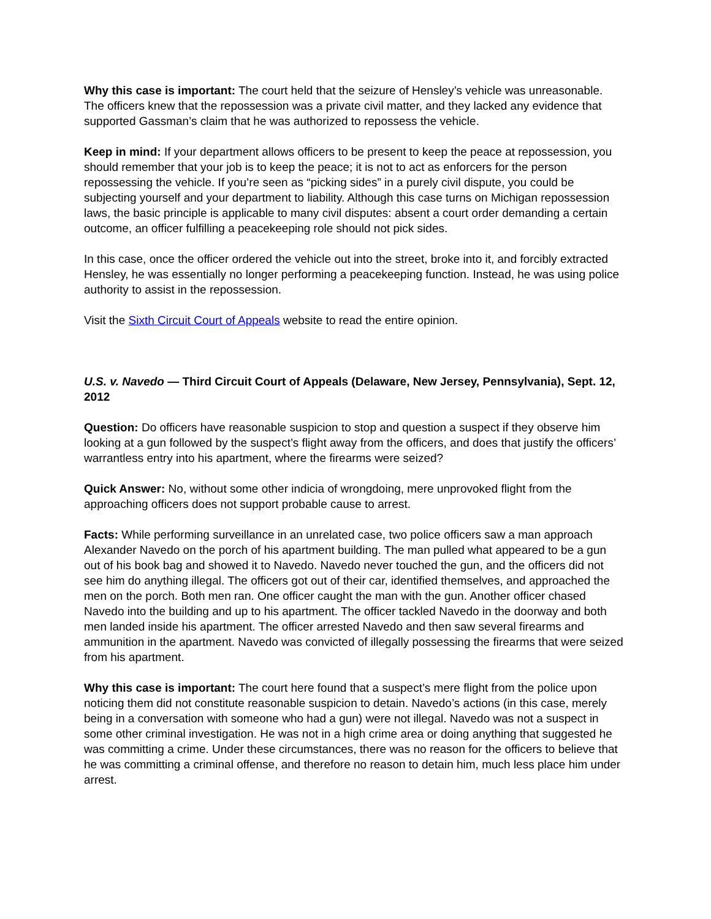Why this case is important: The court held that the seizure of Hensley’s vehicle was unreasonable. The officers knew that the repossession was a private civil matter, and they lacked any evidence that supported Gassman’s claim that he was authorized to repossess the vehicle.
Keep in mind: If your department allows officers to be present to keep the peace at repossession, you should remember that your job is to keep the peace; it is not to act as enforcers for the person repossessing the vehicle. If you’re seen as “picking sides” in a purely civil dispute, you could be subjecting yourself and your department to liability. Although this case turns on Michigan repossession laws, the basic principle is applicable to many civil disputes: absent a court order demanding a certain outcome, an officer fulfilling a peacekeeping role should not pick sides.
In this case, once the officer ordered the vehicle out into the street, broke into it, and forcibly extracted Hensley, he was essentially no longer performing a peacekeeping function. Instead, he was using police authority to assist in the repossession.
Visit the Sixth Circuit Court of Appeals website to read the entire opinion.
U.S. v. Navedo — Third Circuit Court of Appeals (Delaware, New Jersey, Pennsylvania), Sept. 12, 2012
Question: Do officers have reasonable suspicion to stop and question a suspect if they observe him looking at a gun followed by the suspect’s flight away from the officers, and does that justify the officers’ warrantless entry into his apartment, where the firearms were seized?
Quick Answer: No, without some other indicia of wrongdoing, mere unprovoked flight from the approaching officers does not support probable cause to arrest.
Facts: While performing surveillance in an unrelated case, two police officers saw a man approach Alexander Navedo on the porch of his apartment building. The man pulled what appeared to be a gun out of his book bag and showed it to Navedo. Navedo never touched the gun, and the officers did not see him do anything illegal. The officers got out of their car, identified themselves, and approached the men on the porch. Both men ran. One officer caught the man with the gun. Another officer chased Navedo into the building and up to his apartment. The officer tackled Navedo in the doorway and both men landed inside his apartment. The officer arrested Navedo and then saw several firearms and ammunition in the apartment. Navedo was convicted of illegally possessing the firearms that were seized from his apartment.
Why this case is important: The court here found that a suspect’s mere flight from the police upon noticing them did not constitute reasonable suspicion to detain. Navedo’s actions (in this case, merely being in a conversation with someone who had a gun) were not illegal. Navedo was not a suspect in some other criminal investigation. He was not in a high crime area or doing anything that suggested he was committing a crime. Under these circumstances, there was no reason for the officers to believe that he was committing a criminal offense, and therefore no reason to detain him, much less place him under arrest.